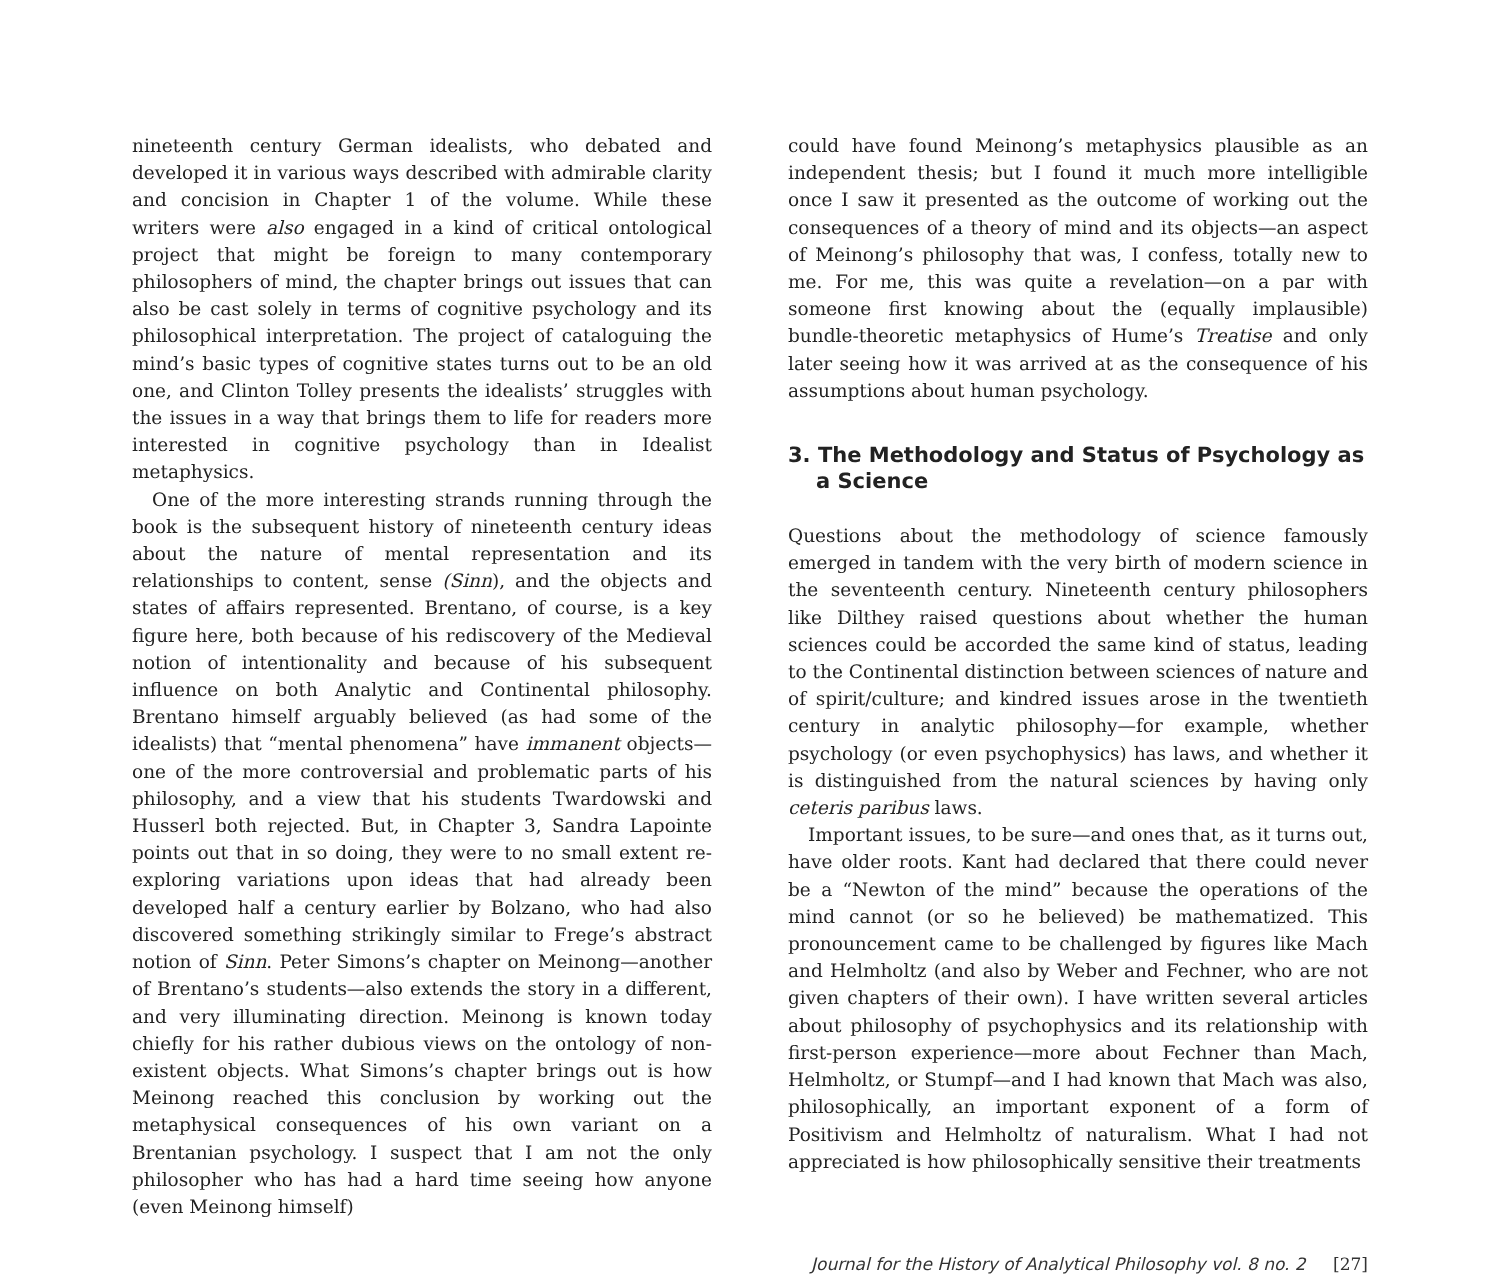nineteenth century German idealists, who debated and developed it in various ways described with admirable clarity and concision in Chapter 1 of the volume. While these writers were also engaged in a kind of critical ontological project that might be foreign to many contemporary philosophers of mind, the chapter brings out issues that can also be cast solely in terms of cognitive psychology and its philosophical interpretation. The project of cataloguing the mind’s basic types of cognitive states turns out to be an old one, and Clinton Tolley presents the idealists’ struggles with the issues in a way that brings them to life for readers more interested in cognitive psychology than in Idealist metaphysics.
One of the more interesting strands running through the book is the subsequent history of nineteenth century ideas about the nature of mental representation and its relationships to content, sense (Sinn), and the objects and states of affairs represented. Brentano, of course, is a key figure here, both because of his rediscovery of the Medieval notion of intentionality and because of his subsequent influence on both Analytic and Continental philosophy. Brentano himself arguably believed (as had some of the idealists) that “mental phenomena” have immanent objects—one of the more controversial and problematic parts of his philosophy, and a view that his students Twardowski and Husserl both rejected. But, in Chapter 3, Sandra Lapointe points out that in so doing, they were to no small extent re-exploring variations upon ideas that had already been developed half a century earlier by Bolzano, who had also discovered something strikingly similar to Frege’s abstract notion of Sinn. Peter Simons’s chapter on Meinong—another of Brentano’s students—also extends the story in a different, and very illuminating direction. Meinong is known today chiefly for his rather dubious views on the ontology of non-existent objects. What Simons’s chapter brings out is how Meinong reached this conclusion by working out the metaphysical consequences of his own variant on a Brentanian psychology. I suspect that I am not the only philosopher who has had a hard time seeing how anyone (even Meinong himself)
could have found Meinong’s metaphysics plausible as an independent thesis; but I found it much more intelligible once I saw it presented as the outcome of working out the consequences of a theory of mind and its objects—an aspect of Meinong’s philosophy that was, I confess, totally new to me. For me, this was quite a revelation—on a par with someone first knowing about the (equally implausible) bundle-theoretic metaphysics of Hume’s Treatise and only later seeing how it was arrived at as the consequence of his assumptions about human psychology.
3. The Methodology and Status of Psychology as a Science
Questions about the methodology of science famously emerged in tandem with the very birth of modern science in the seventeenth century. Nineteenth century philosophers like Dilthey raised questions about whether the human sciences could be accorded the same kind of status, leading to the Continental distinction between sciences of nature and of spirit/culture; and kindred issues arose in the twentieth century in analytic philosophy—for example, whether psychology (or even psychophysics) has laws, and whether it is distinguished from the natural sciences by having only ceteris paribus laws.
Important issues, to be sure—and ones that, as it turns out, have older roots. Kant had declared that there could never be a “Newton of the mind” because the operations of the mind cannot (or so he believed) be mathematized. This pronouncement came to be challenged by figures like Mach and Helmholtz (and also by Weber and Fechner, who are not given chapters of their own). I have written several articles about philosophy of psychophysics and its relationship with first-person experience—more about Fechner than Mach, Helmholtz, or Stumpf—and I had known that Mach was also, philosophically, an important exponent of a form of Positivism and Helmholtz of naturalism. What I had not appreciated is how philosophically sensitive their treatments
Journal for the History of Analytical Philosophy vol. 8 no. 2 [27]